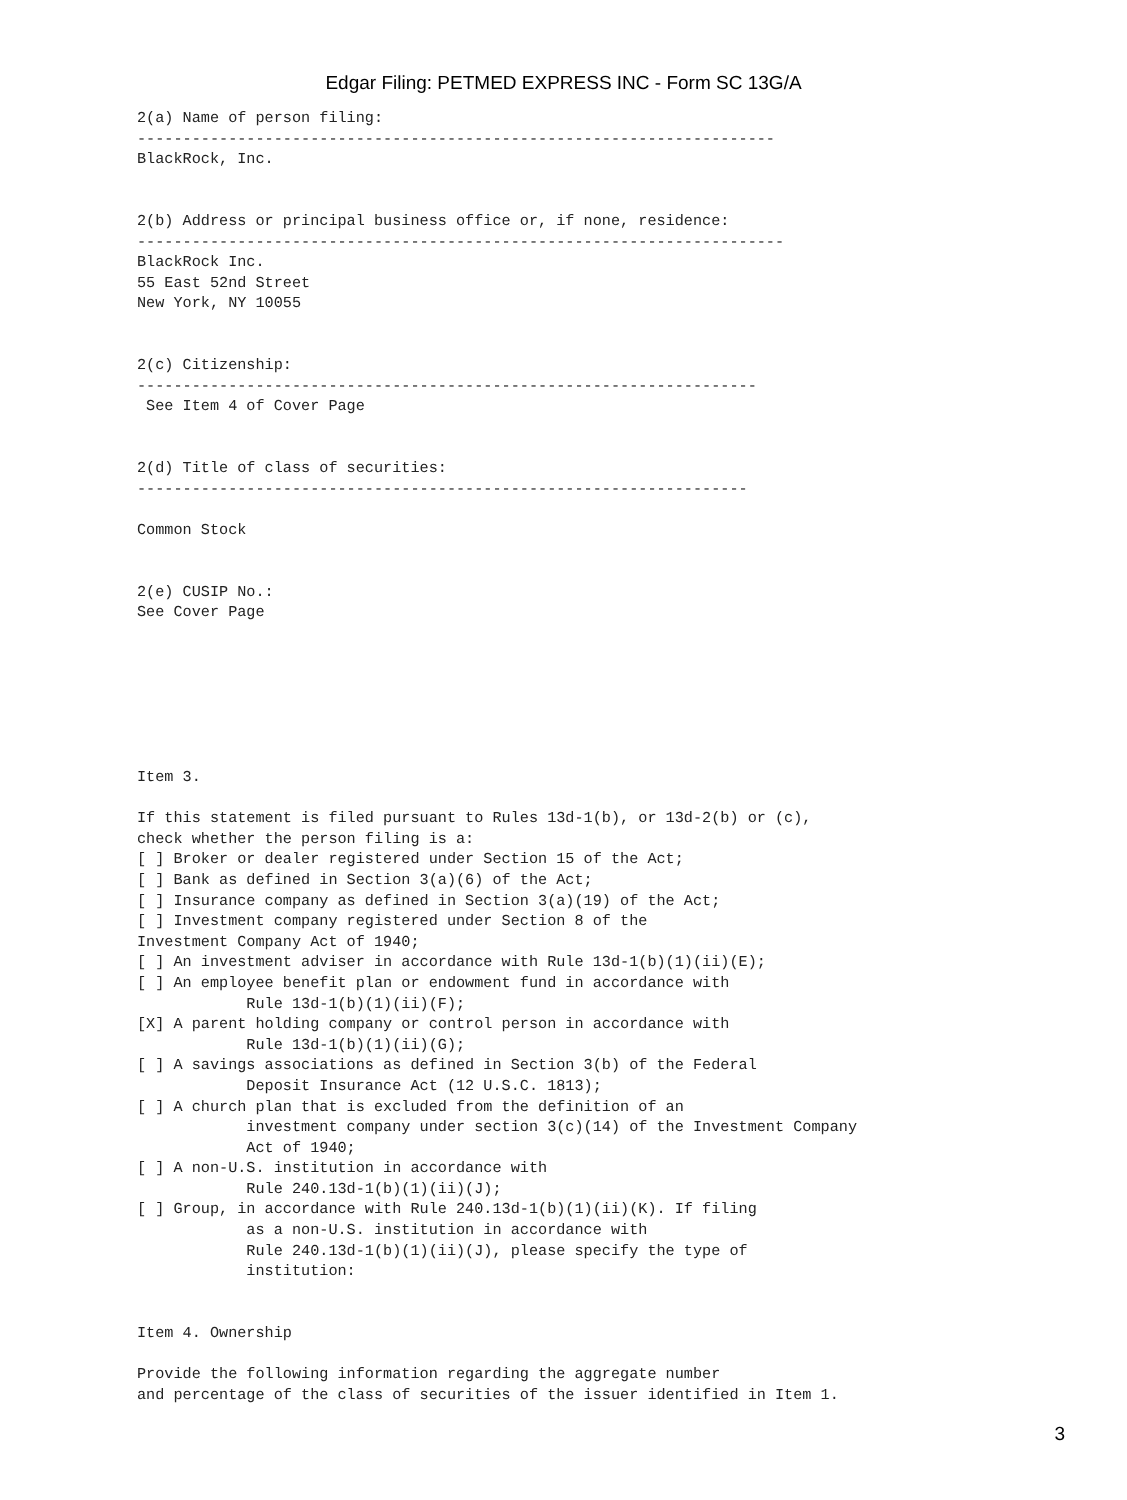Edgar Filing: PETMED EXPRESS INC - Form SC 13G/A
2(a) Name of person filing:
----------------------------------------------------------------------
BlackRock, Inc.


2(b) Address or principal business office or, if none, residence:
-----------------------------------------------------------------------
BlackRock Inc.
55 East 52nd Street
New York, NY 10055


2(c) Citizenship:
--------------------------------------------------------------------
 See Item 4 of Cover Page


2(d) Title of class of securities:
-------------------------------------------------------------------

Common Stock


2(e) CUSIP No.:
See Cover Page







Item 3.

If this statement is filed pursuant to Rules 13d-1(b), or 13d-2(b) or (c),
check whether the person filing is a:
[ ] Broker or dealer registered under Section 15 of the Act;
[ ] Bank as defined in Section 3(a)(6) of the Act;
[ ] Insurance company as defined in Section 3(a)(19) of the Act;
[ ] Investment company registered under Section 8 of the
Investment Company Act of 1940;
[ ] An investment adviser in accordance with Rule 13d-1(b)(1)(ii)(E);
[ ] An employee benefit plan or endowment fund in accordance with
            Rule 13d-1(b)(1)(ii)(F);
[X] A parent holding company or control person in accordance with
            Rule 13d-1(b)(1)(ii)(G);
[ ] A savings associations as defined in Section 3(b) of the Federal
            Deposit Insurance Act (12 U.S.C. 1813);
[ ] A church plan that is excluded from the definition of an
            investment company under section 3(c)(14) of the Investment Company
            Act of 1940;
[ ] A non-U.S. institution in accordance with
            Rule 240.13d-1(b)(1)(ii)(J);
[ ] Group, in accordance with Rule 240.13d-1(b)(1)(ii)(K). If filing
            as a non-U.S. institution in accordance with
            Rule 240.13d-1(b)(1)(ii)(J), please specify the type of
            institution:


Item 4. Ownership

Provide the following information regarding the aggregate number
and percentage of the class of securities of the issuer identified in Item 1.
3